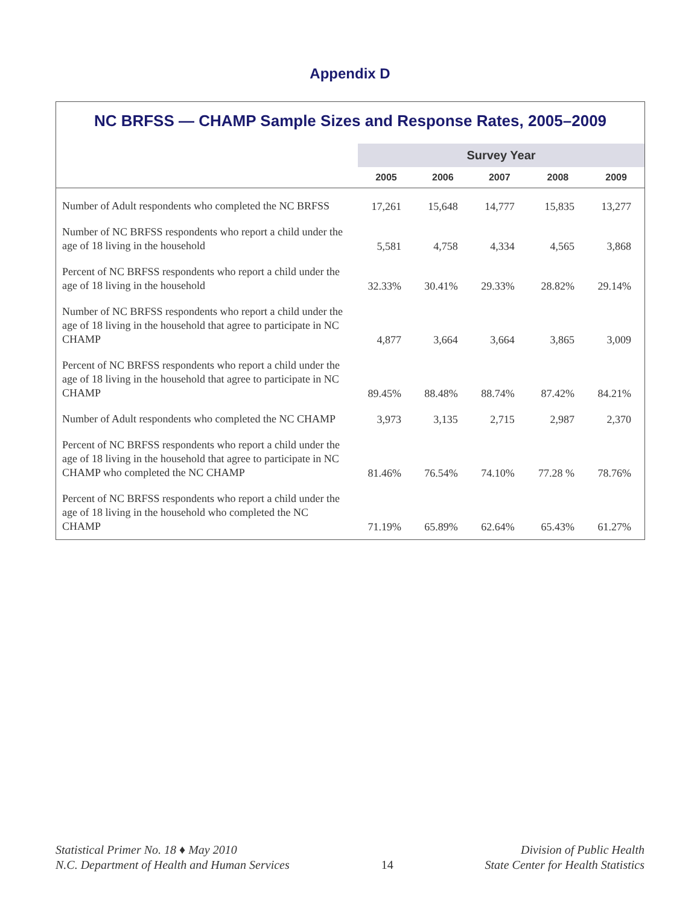Appendix D
NC BRFSS — CHAMP Sample Sizes and Response Rates, 2005–2009
| | Survey Year | | | | |
| --- | --- | --- | --- | --- | --- |
| | 2005 | 2006 | 2007 | 2008 | 2009 |
| Number of Adult respondents who completed the NC BRFSS | 17,261 | 15,648 | 14,777 | 15,835 | 13,277 |
| Number of NC BRFSS respondents who report a child under the age of 18 living in the household | 5,581 | 4,758 | 4,334 | 4,565 | 3,868 |
| Percent of NC BRFSS respondents who report a child under the age of 18 living in the household | 32.33% | 30.41% | 29.33% | 28.82% | 29.14% |
| Number of NC BRFSS respondents who report a child under the age of 18 living in the household that agree to participate in NC CHAMP | 4,877 | 3,664 | 3,664 | 3,865 | 3,009 |
| Percent of NC BRFSS respondents who report a child under the age of 18 living in the household that agree to participate in NC CHAMP | 89.45% | 88.48% | 88.74% | 87.42% | 84.21% |
| Number of Adult respondents who completed the NC CHAMP | 3,973 | 3,135 | 2,715 | 2,987 | 2,370 |
| Percent of NC BRFSS respondents who report a child under the age of 18 living in the household that agree to participate in NC CHAMP who completed the NC CHAMP | 81.46% | 76.54% | 74.10% | 77.28 % | 78.76% |
| Percent of NC BRFSS respondents who report a child under the age of 18 living in the household who completed the NC CHAMP | 71.19% | 65.89% | 62.64% | 65.43% | 61.27% |
Statistical Primer No. 18 ♦ May 2010
N.C. Department of Health and Human Services
14 Division of Public Health
State Center for Health Statistics